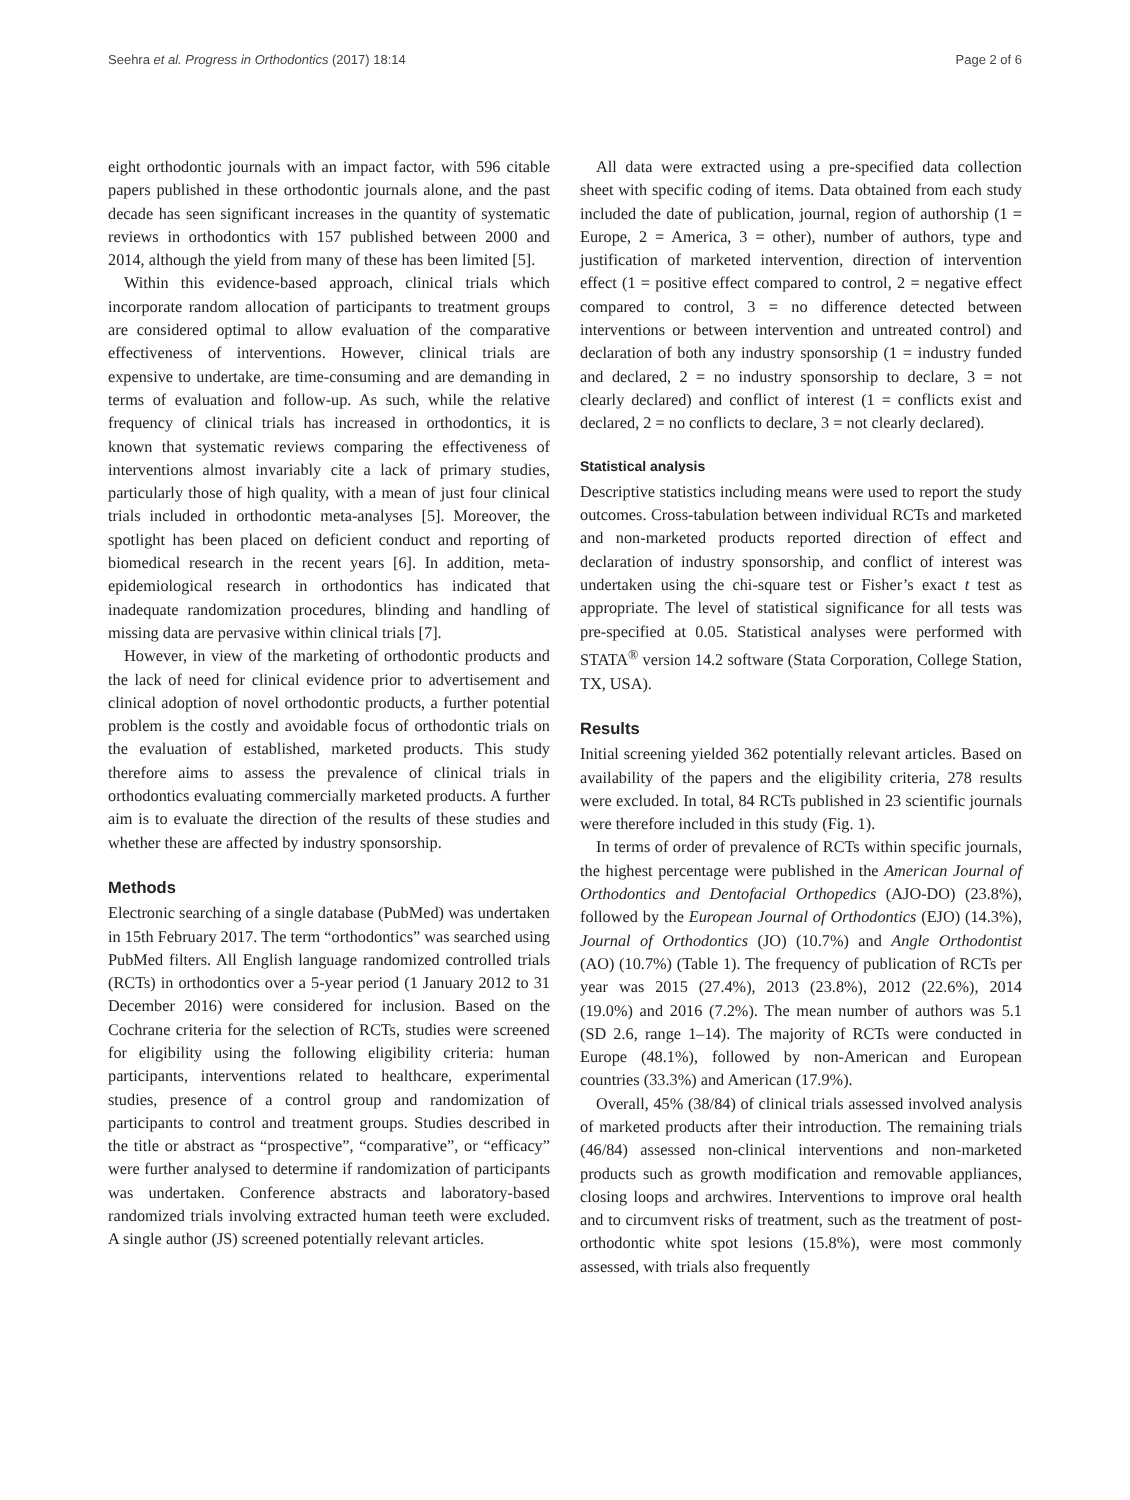Seehra et al. Progress in Orthodontics (2017) 18:14 Page 2 of 6
eight orthodontic journals with an impact factor, with 596 citable papers published in these orthodontic journals alone, and the past decade has seen significant increases in the quantity of systematic reviews in orthodontics with 157 published between 2000 and 2014, although the yield from many of these has been limited [5].
Within this evidence-based approach, clinical trials which incorporate random allocation of participants to treatment groups are considered optimal to allow evaluation of the comparative effectiveness of interventions. However, clinical trials are expensive to undertake, are time-consuming and are demanding in terms of evaluation and follow-up. As such, while the relative frequency of clinical trials has increased in orthodontics, it is known that systematic reviews comparing the effectiveness of interventions almost invariably cite a lack of primary studies, particularly those of high quality, with a mean of just four clinical trials included in orthodontic meta-analyses [5]. Moreover, the spotlight has been placed on deficient conduct and reporting of biomedical research in the recent years [6]. In addition, meta-epidemiological research in orthodontics has indicated that inadequate randomization procedures, blinding and handling of missing data are pervasive within clinical trials [7].
However, in view of the marketing of orthodontic products and the lack of need for clinical evidence prior to advertisement and clinical adoption of novel orthodontic products, a further potential problem is the costly and avoidable focus of orthodontic trials on the evaluation of established, marketed products. This study therefore aims to assess the prevalence of clinical trials in orthodontics evaluating commercially marketed products. A further aim is to evaluate the direction of the results of these studies and whether these are affected by industry sponsorship.
Methods
Electronic searching of a single database (PubMed) was undertaken in 15th February 2017. The term “orthodontics” was searched using PubMed filters. All English language randomized controlled trials (RCTs) in orthodontics over a 5-year period (1 January 2012 to 31 December 2016) were considered for inclusion. Based on the Cochrane criteria for the selection of RCTs, studies were screened for eligibility using the following eligibility criteria: human participants, interventions related to healthcare, experimental studies, presence of a control group and randomization of participants to control and treatment groups. Studies described in the title or abstract as “prospective”, “comparative”, or “efficacy” were further analysed to determine if randomization of participants was undertaken. Conference abstracts and laboratory-based randomized trials involving extracted human teeth were excluded. A single author (JS) screened potentially relevant articles.
All data were extracted using a pre-specified data collection sheet with specific coding of items. Data obtained from each study included the date of publication, journal, region of authorship (1 = Europe, 2 = America, 3 = other), number of authors, type and justification of marketed intervention, direction of intervention effect (1 = positive effect compared to control, 2 = negative effect compared to control, 3 = no difference detected between interventions or between intervention and untreated control) and declaration of both any industry sponsorship (1 = industry funded and declared, 2 = no industry sponsorship to declare, 3 = not clearly declared) and conflict of interest (1 = conflicts exist and declared, 2 = no conflicts to declare, 3 = not clearly declared).
Statistical analysis
Descriptive statistics including means were used to report the study outcomes. Cross-tabulation between individual RCTs and marketed and non-marketed products reported direction of effect and declaration of industry sponsorship, and conflict of interest was undertaken using the chi-square test or Fisher’s exact t test as appropriate. The level of statistical significance for all tests was pre-specified at 0.05. Statistical analyses were performed with STATA<sup>®</sup> version 14.2 software (Stata Corporation, College Station, TX, USA).
Results
Initial screening yielded 362 potentially relevant articles. Based on availability of the papers and the eligibility criteria, 278 results were excluded. In total, 84 RCTs published in 23 scientific journals were therefore included in this study (Fig. 1).
In terms of order of prevalence of RCTs within specific journals, the highest percentage were published in the American Journal of Orthodontics and Dentofacial Orthopedics (AJO-DO) (23.8%), followed by the European Journal of Orthodontics (EJO) (14.3%), Journal of Orthodontics (JO) (10.7%) and Angle Orthodontist (AO) (10.7%) (Table 1). The frequency of publication of RCTs per year was 2015 (27.4%), 2013 (23.8%), 2012 (22.6%), 2014 (19.0%) and 2016 (7.2%). The mean number of authors was 5.1 (SD 2.6, range 1–14). The majority of RCTs were conducted in Europe (48.1%), followed by non-American and European countries (33.3%) and American (17.9%).
Overall, 45% (38/84) of clinical trials assessed involved analysis of marketed products after their introduction. The remaining trials (46/84) assessed non-clinical interventions and non-marketed products such as growth modification and removable appliances, closing loops and archwires. Interventions to improve oral health and to circumvent risks of treatment, such as the treatment of post-orthodontic white spot lesions (15.8%), were most commonly assessed, with trials also frequently